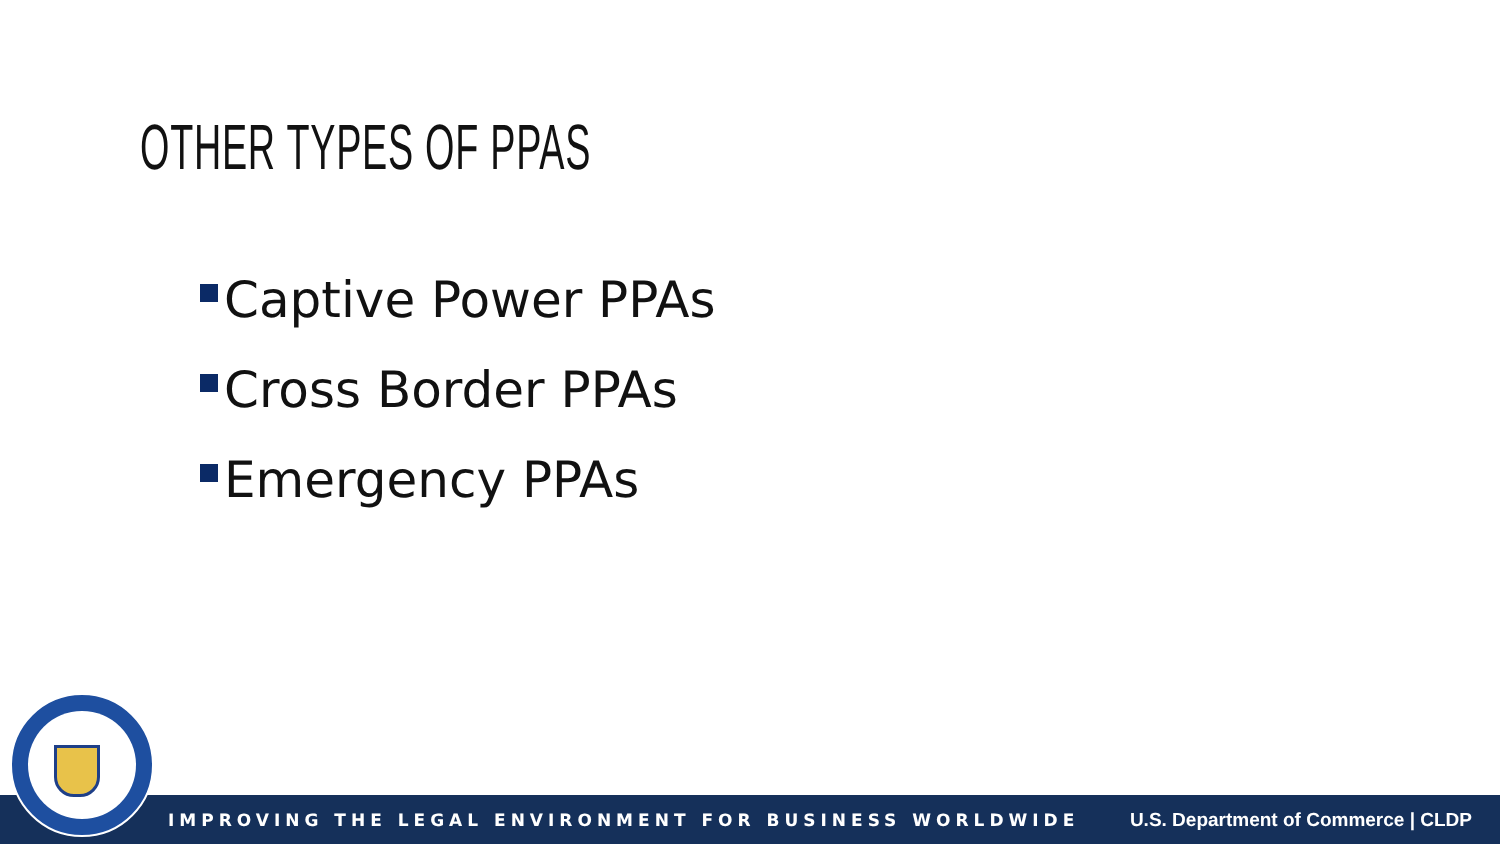OTHER TYPES OF PPAS
Captive Power PPAs
Cross Border PPAs
Emergency PPAs
IMPROVING THE LEGAL ENVIRONMENT FOR BUSINESS WORLDWIDE U.S. Department of Commerce | CLDP